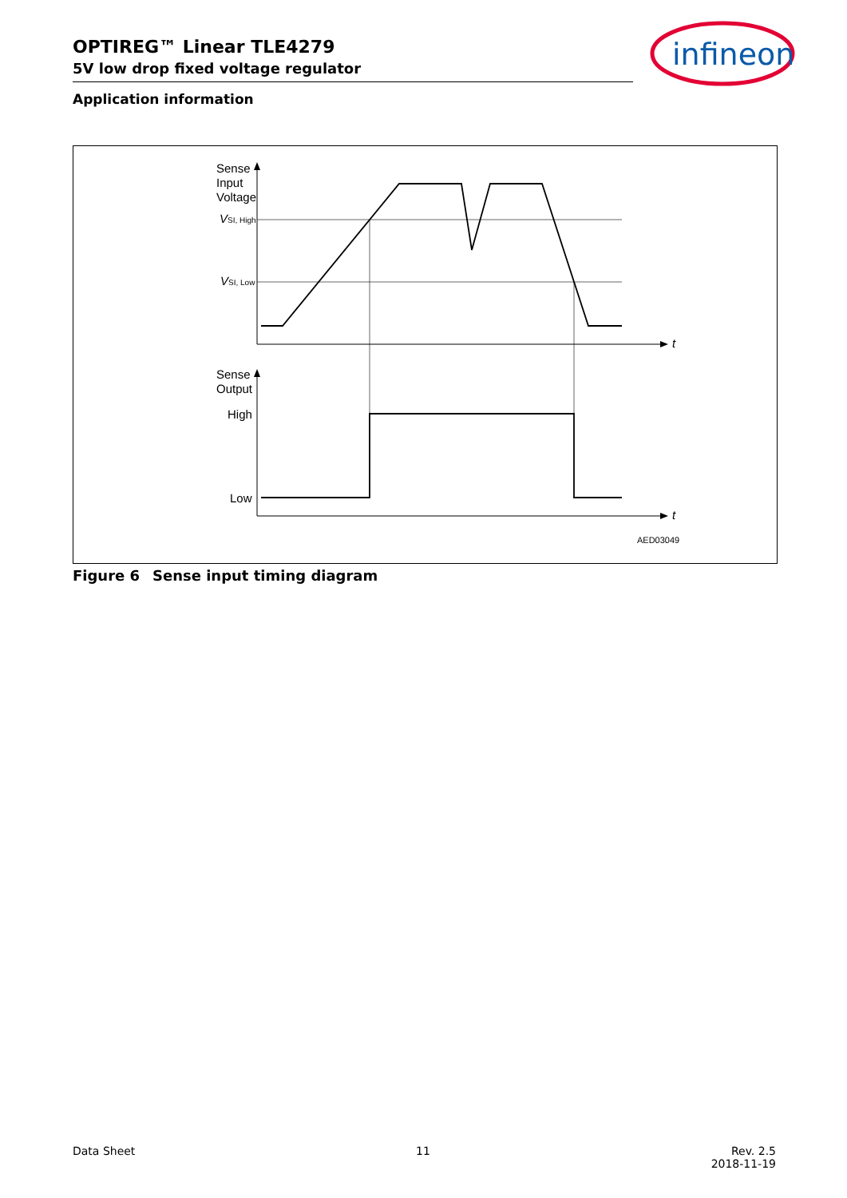OPTIREG™ Linear TLE4279
5V low drop fixed voltage regulator
infineon
Application information
Sense
Input
Voltage
VSI, High
VSI, Low
t
Sense
Output
High
Low
t
AED03049
Figure 6 Sense input timing diagram
Data Sheet 11 Rev. 2.5
2018-11-19